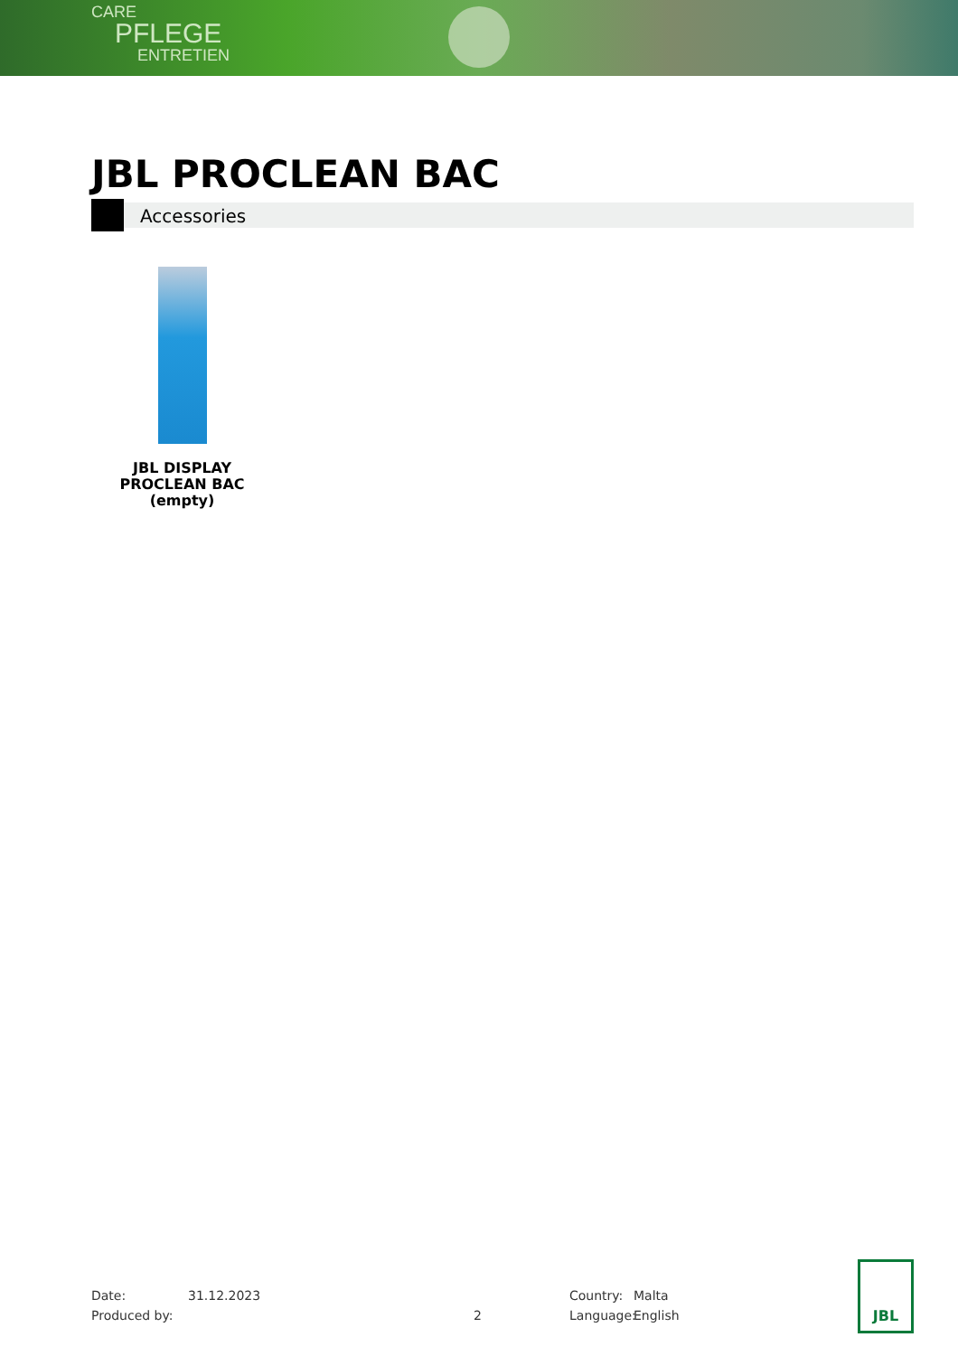CARE
PFLEGE
ENTRETIEN
JBL PROCLEAN BAC
Accessories
JBL DISPLAY PROCLEAN BAC (empty)
Date: 31.12.2023 Country: Malta
Produced by: 2 Language: English
JBL